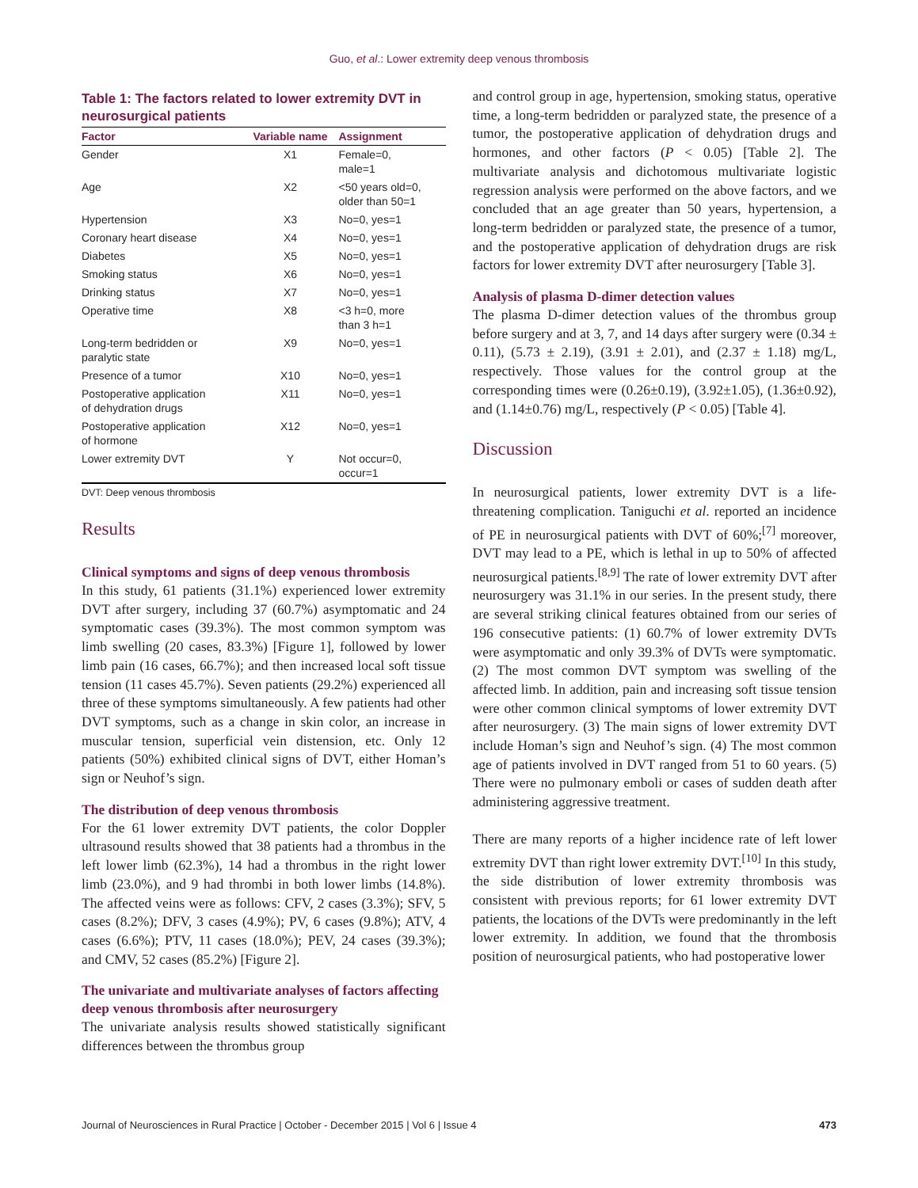Guo, et al.: Lower extremity deep venous thrombosis
Table 1: The factors related to lower extremity DVT in neurosurgical patients
| Factor | Variable name | Assignment |
| --- | --- | --- |
| Gender | X1 | Female=0, male=1 |
| Age | X2 | <50 years old=0, older than 50=1 |
| Hypertension | X3 | No=0, yes=1 |
| Coronary heart disease | X4 | No=0, yes=1 |
| Diabetes | X5 | No=0, yes=1 |
| Smoking status | X6 | No=0, yes=1 |
| Drinking status | X7 | No=0, yes=1 |
| Operative time | X8 | <3 h=0, more than 3 h=1 |
| Long-term bedridden or paralytic state | X9 | No=0, yes=1 |
| Presence of a tumor | X10 | No=0, yes=1 |
| Postoperative application of dehydration drugs | X11 | No=0, yes=1 |
| Postoperative application of hormone | X12 | No=0, yes=1 |
| Lower extremity DVT | Y | Not occur=0, occur=1 |
DVT: Deep venous thrombosis
Results
Clinical symptoms and signs of deep venous thrombosis
In this study, 61 patients (31.1%) experienced lower extremity DVT after surgery, including 37 (60.7%) asymptomatic and 24 symptomatic cases (39.3%). The most common symptom was limb swelling (20 cases, 83.3%) [Figure 1], followed by lower limb pain (16 cases, 66.7%); and then increased local soft tissue tension (11 cases 45.7%). Seven patients (29.2%) experienced all three of these symptoms simultaneously. A few patients had other DVT symptoms, such as a change in skin color, an increase in muscular tension, superficial vein distension, etc. Only 12 patients (50%) exhibited clinical signs of DVT, either Homan’s sign or Neuhof’s sign.
The distribution of deep venous thrombosis
For the 61 lower extremity DVT patients, the color Doppler ultrasound results showed that 38 patients had a thrombus in the left lower limb (62.3%), 14 had a thrombus in the right lower limb (23.0%), and 9 had thrombi in both lower limbs (14.8%). The affected veins were as follows: CFV, 2 cases (3.3%); SFV, 5 cases (8.2%); DFV, 3 cases (4.9%); PV, 6 cases (9.8%); ATV, 4 cases (6.6%); PTV, 11 cases (18.0%); PEV, 24 cases (39.3%); and CMV, 52 cases (85.2%) [Figure 2].
The univariate and multivariate analyses of factors affecting deep venous thrombosis after neurosurgery
The univariate analysis results showed statistically significant differences between the thrombus group
and control group in age, hypertension, smoking status, operative time, a long-term bedridden or paralyzed state, the presence of a tumor, the postoperative application of dehydration drugs and hormones, and other factors (P < 0.05) [Table 2]. The multivariate analysis and dichotomous multivariate logistic regression analysis were performed on the above factors, and we concluded that an age greater than 50 years, hypertension, a long-term bedridden or paralyzed state, the presence of a tumor, and the postoperative application of dehydration drugs are risk factors for lower extremity DVT after neurosurgery [Table 3].
Analysis of plasma D-dimer detection values
The plasma D-dimer detection values of the thrombus group before surgery and at 3, 7, and 14 days after surgery were (0.34 ± 0.11), (5.73 ± 2.19), (3.91 ± 2.01), and (2.37 ± 1.18) mg/L, respectively. Those values for the control group at the corresponding times were (0.26±0.19), (3.92±1.05), (1.36±0.92), and (1.14±0.76) mg/L, respectively (P < 0.05) [Table 4].
Discussion
In neurosurgical patients, lower extremity DVT is a life-threatening complication. Taniguchi et al. reported an incidence of PE in neurosurgical patients with DVT of 60%;<sup>[7]</sup> moreover, DVT may lead to a PE, which is lethal in up to 50% of affected neurosurgical patients.<sup>[8,9]</sup> The rate of lower extremity DVT after neurosurgery was 31.1% in our series. In the present study, there are several striking clinical features obtained from our series of 196 consecutive patients: (1) 60.7% of lower extremity DVTs were asymptomatic and only 39.3% of DVTs were symptomatic. (2) The most common DVT symptom was swelling of the affected limb. In addition, pain and increasing soft tissue tension were other common clinical symptoms of lower extremity DVT after neurosurgery. (3) The main signs of lower extremity DVT include Homan’s sign and Neuhof’s sign. (4) The most common age of patients involved in DVT ranged from 51 to 60 years. (5) There were no pulmonary emboli or cases of sudden death after administering aggressive treatment.
There are many reports of a higher incidence rate of left lower extremity DVT than right lower extremity DVT.<sup>[10]</sup> In this study, the side distribution of lower extremity thrombosis was consistent with previous reports; for 61 lower extremity DVT patients, the locations of the DVTs were predominantly in the left lower extremity. In addition, we found that the thrombosis position of neurosurgical patients, who had postoperative lower
Journal of Neurosciences in Rural Practice | October - December 2015 | Vol 6 | Issue 4 473